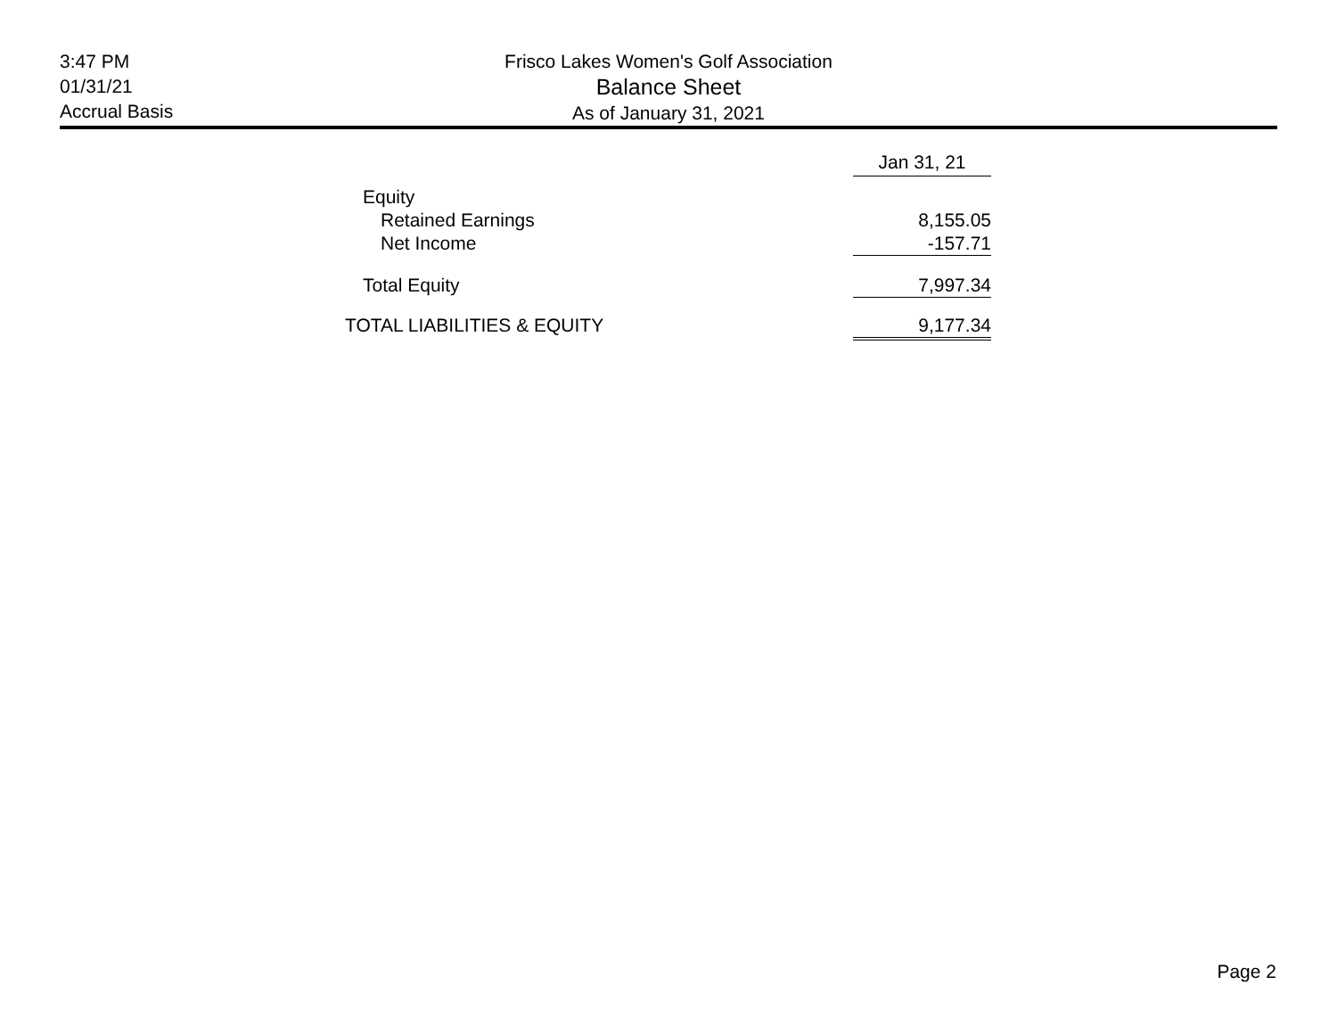3:47 PM
01/31/21
Accrual Basis
Frisco Lakes Women's Golf Association
Balance Sheet
As of January 31, 2021
| | Jan 31, 21 |
| --- | --- |
| Equity | |
| Retained Earnings | 8,155.05 |
| Net Income | -157.71 |
| Total Equity | 7,997.34 |
| TOTAL LIABILITIES & EQUITY | 9,177.34 |
Page 2